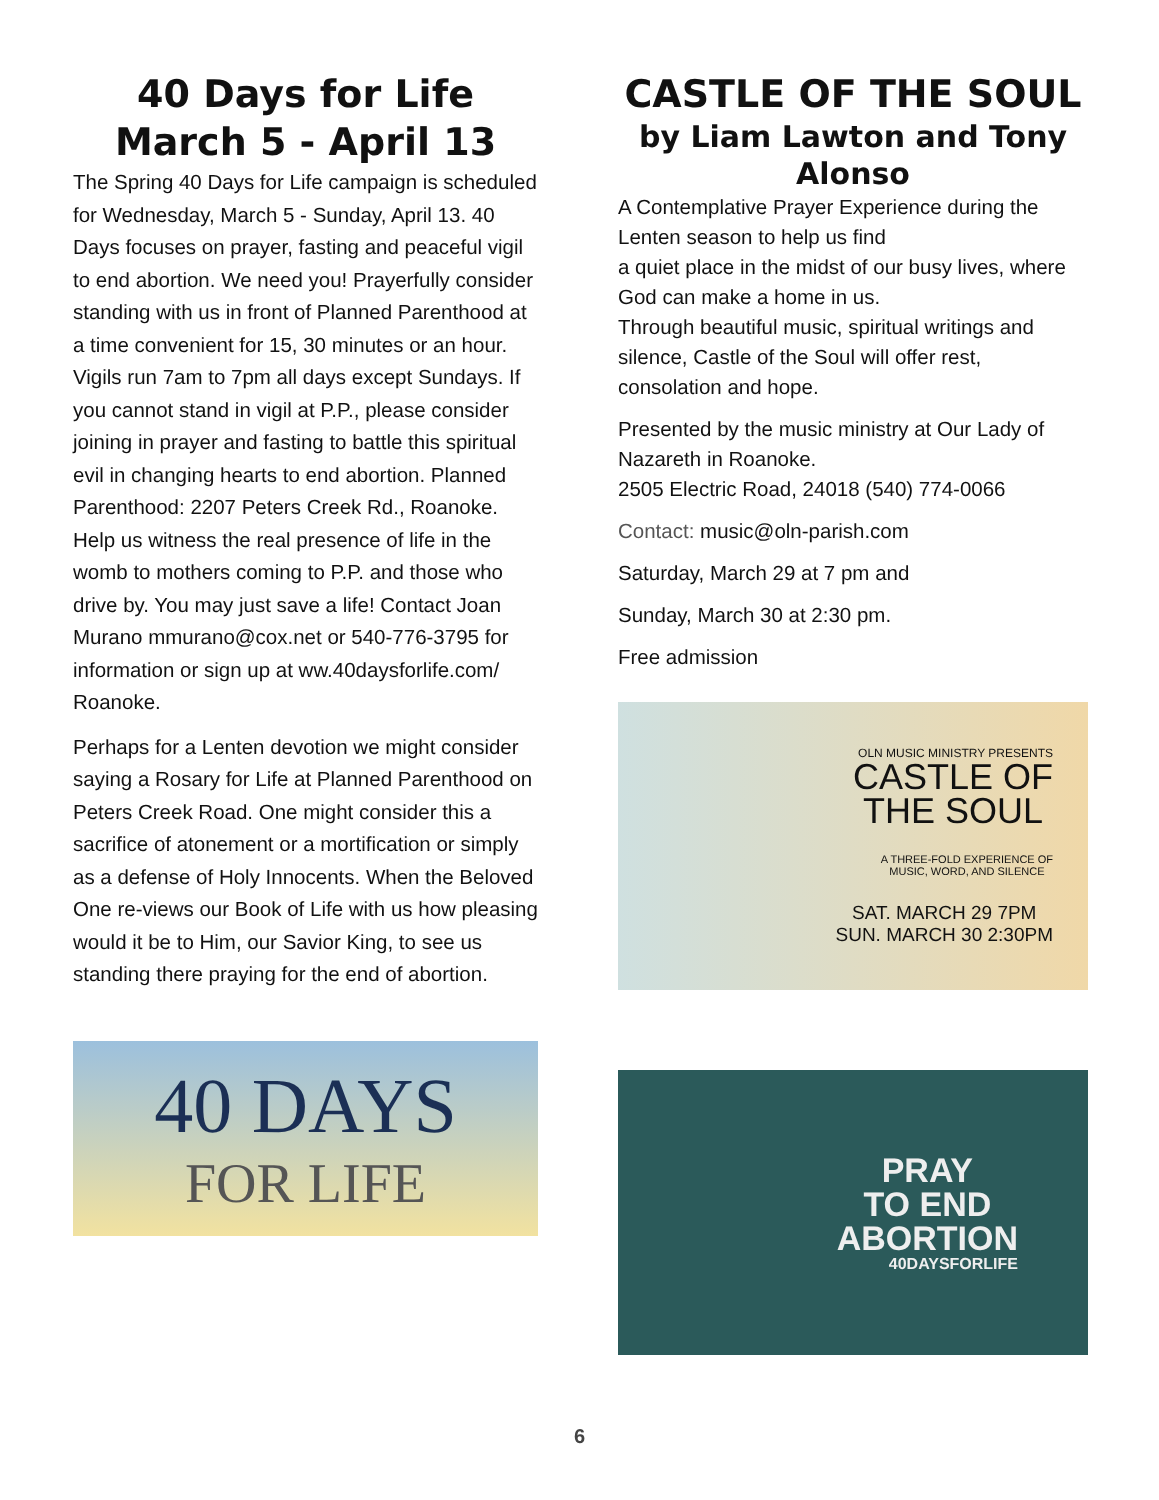40 Days for Life
March 5 - April 13
The Spring 40 Days for Life campaign is scheduled for Wednesday, March 5 - Sunday, April 13. 40 Days focuses on prayer, fasting and peaceful vigil to end abortion. We need you! Prayerfully consider standing with us in front of Planned Parenthood at a time convenient for 15, 30 minutes or an hour. Vigils run 7am to 7pm all days except Sundays. If you cannot stand in vigil at P.P., please consider joining in prayer and fasting to battle this spiritual evil in changing hearts to end abortion. Planned Parenthood: 2207 Peters Creek Rd., Roanoke. Help us witness the real presence of life in the womb to mothers coming to P.P. and those who drive by. You may just save a life! Contact Joan Murano mmurano@cox.net or 540-776-3795 for information or sign up at ww.40daysforlife.com/ Roanoke.
Perhaps for a Lenten devotion we might consider saying a Rosary for Life at Planned Parenthood on Peters Creek Road. One might consider this a sacrifice of atonement or a mortification or simply as a defense of Holy Innocents. When the Beloved One re-views our Book of Life with us how pleasing would it be to Him, our Savior King, to see us standing there praying for the end of abortion.
40 DAYS
FOR LIFE
CASTLE OF THE SOUL
by Liam Lawton and Tony Alonso
A Contemplative Prayer Experience during the Lenten season to help us find
a quiet place in the midst of our busy lives, where God can make a home in us.
Through beautiful music, spiritual writings and silence, Castle of the Soul will offer rest, consolation and hope.
Presented by the music ministry at Our Lady of Nazareth in Roanoke.
2505 Electric Road, 24018 (540) 774-0066
Contact: music@oln-parish.com
Saturday, March 29 at 7 pm and
Sunday, March 30 at 2:30 pm.
Free admission
OLN MUSIC MINISTRY PRESENTS
CASTLE OF
THE SOUL
A THREE-FOLD EXPERIENCE OF
MUSIC, WORD, AND SILENCE
SAT. MARCH 29 7PM
SUN. MARCH 30 2:30PM
PRAY
TO END
ABORTION
40DAYSFORLIFE
6